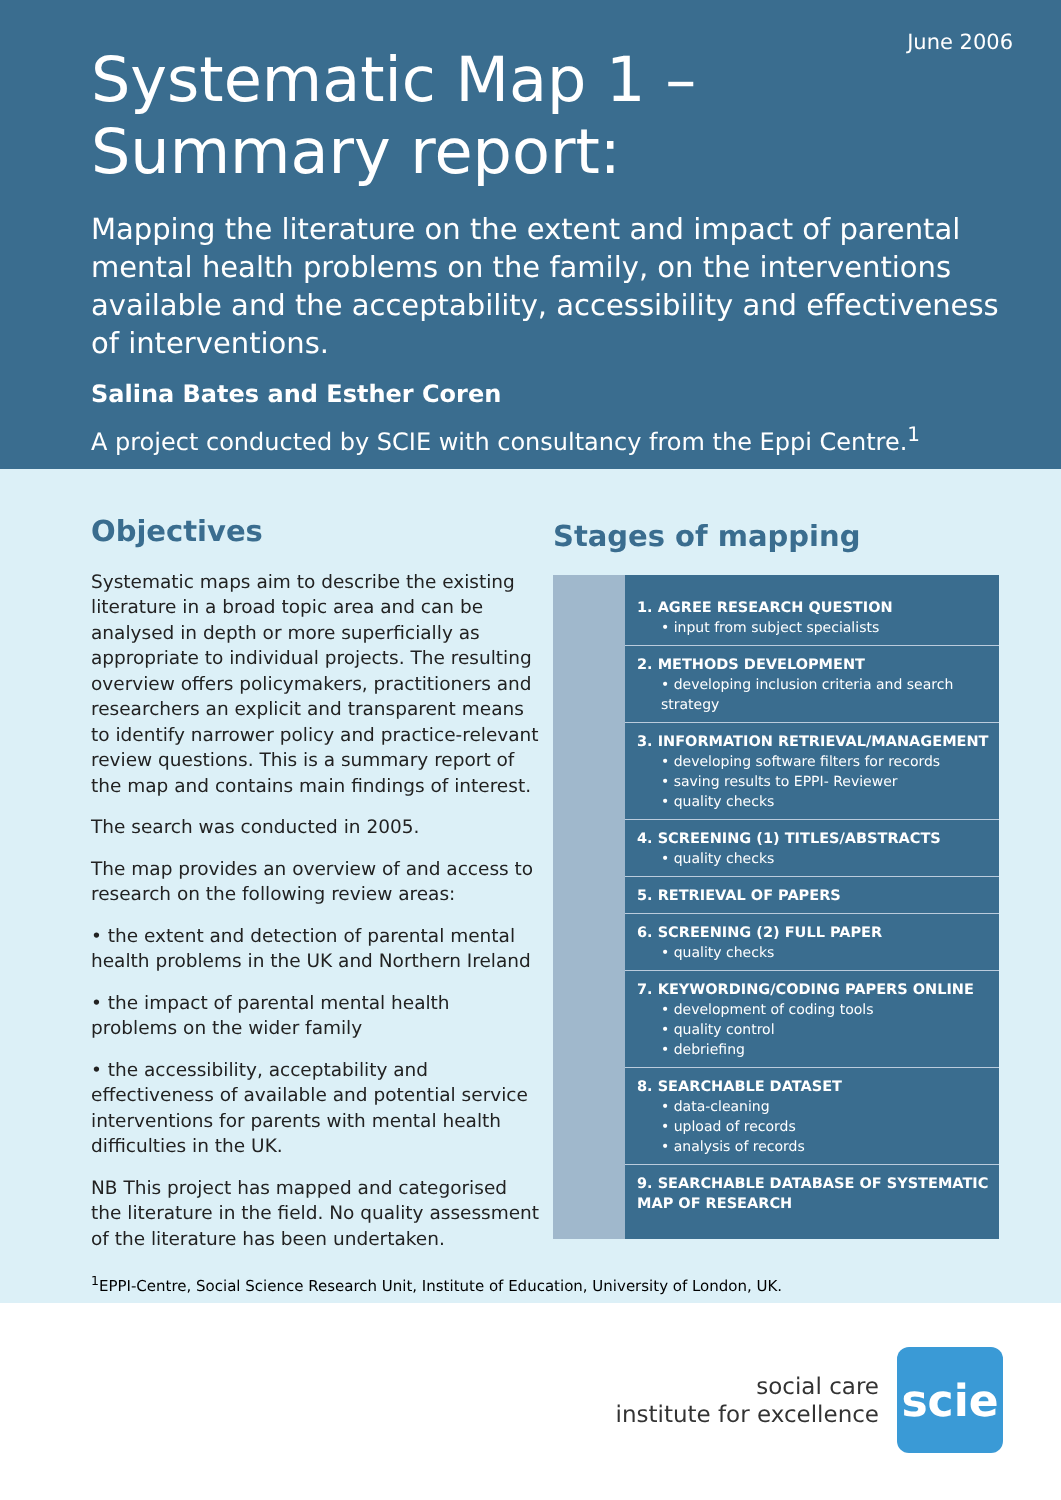June 2006
Systematic Map 1 –
Summary report:
Mapping the literature on the extent and impact of parental mental health problems on the family, on the interventions available and the acceptability, accessibility and effectiveness of interventions.
Salina Bates and Esther Coren
A project conducted by SCIE with consultancy from the Eppi Centre.<sup>1</sup>
Objectives
Systematic maps aim to describe the existing literature in a broad topic area and can be analysed in depth or more superficially as appropriate to individual projects. The resulting overview offers policymakers, practitioners and researchers an explicit and transparent means to identify narrower policy and practice-relevant review questions. This is a summary report of the map and contains main findings of interest.
The search was conducted in 2005.
The map provides an overview of and access to research on the following review areas:
• the extent and detection of parental mental health problems in the UK and Northern Ireland
• the impact of parental mental health problems on the wider family
• the accessibility, acceptability and effectiveness of available and potential service interventions for parents with mental health difficulties in the UK.
NB This project has mapped and categorised the literature in the field. No quality assessment of the literature has been undertaken.
Stages of mapping
1. AGREE RESEARCH QUESTION
• input from subject specialists
2. METHODS DEVELOPMENT
• developing inclusion criteria and search strategy
3. INFORMATION RETRIEVAL/MANAGEMENT
• developing software filters for records
• saving results to EPPI- Reviewer
• quality checks
4. SCREENING (1) TITLES/ABSTRACTS
• quality checks
5. RETRIEVAL OF PAPERS
6. SCREENING (2) FULL PAPER
• quality checks
7. KEYWORDING/CODING PAPERS ONLINE
• development of coding tools
• quality control
• debriefing
8. SEARCHABLE DATASET
• data-cleaning
• upload of records
• analysis of records
9. SEARCHABLE DATABASE OF SYSTEMATIC MAP OF RESEARCH
<sup>1</sup> EPPI-Centre, Social Science Research Unit, Institute of Education, University of London, UK.
social care
institute for excellence
scie